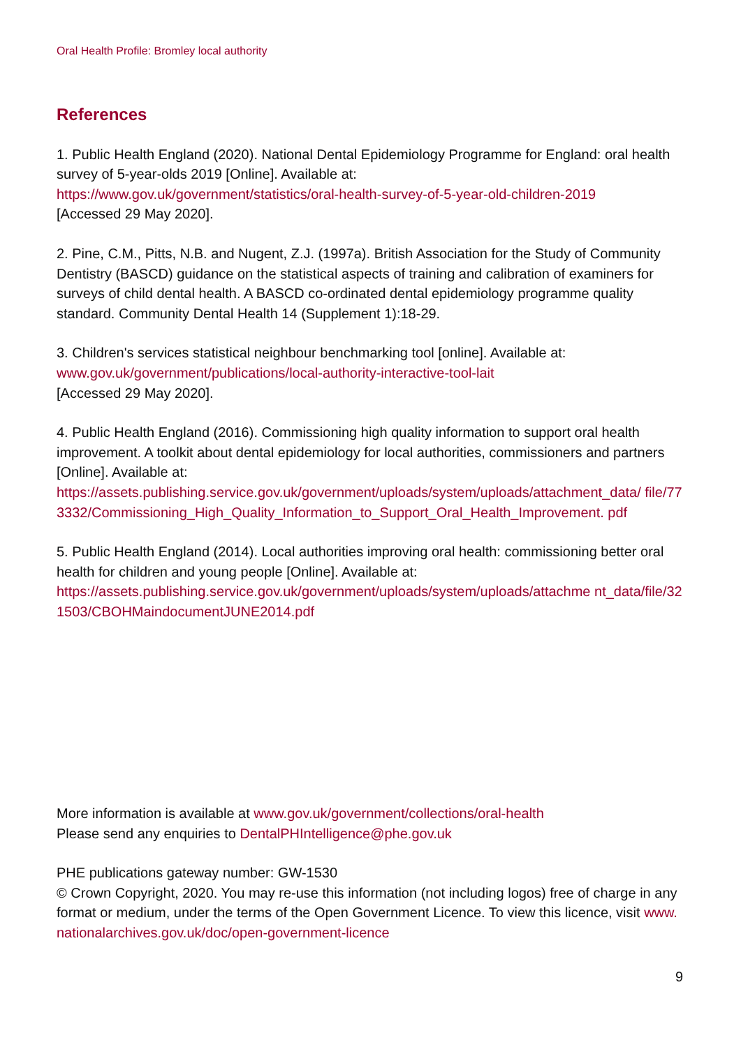Oral Health Profile: Bromley local authority
References
1. Public Health England (2020). National Dental Epidemiology Programme for England: oral health survey of 5-year-olds 2019 [Online]. Available at:
https://www.gov.uk/government/statistics/oral-health-survey-of-5-year-old-children-2019
[Accessed 29 May 2020].
2. Pine, C.M., Pitts, N.B. and Nugent, Z.J. (1997a). British Association for the Study of Community Dentistry (BASCD) guidance on the statistical aspects of training and calibration of examiners for surveys of child dental health. A BASCD co-ordinated dental epidemiology programme quality standard. Community Dental Health 14 (Supplement 1):18-29.
3. Children's services statistical neighbour benchmarking tool [online]. Available at:
www.gov.uk/government/publications/local-authority-interactive-tool-lait
[Accessed 29 May 2020].
4. Public Health England (2016). Commissioning high quality information to support oral health improvement. A toolkit about dental epidemiology for local authorities, commissioners and partners [Online]. Available at:
https://assets.publishing.service.gov.uk/government/uploads/system/uploads/attachment_data/ file/773332/Commissioning_High_Quality_Information_to_Support_Oral_Health_Improvement. pdf
5. Public Health England (2014). Local authorities improving oral health: commissioning better oral health for children and young people [Online]. Available at:
https://assets.publishing.service.gov.uk/government/uploads/system/uploads/attachme nt_data/file/321503/CBOHMaindocumentJUNE2014.pdf
More information is available at www.gov.uk/government/collections/oral-health
Please send any enquiries to DentalPHIntelligence@phe.gov.uk
PHE publications gateway number: GW-1530
© Crown Copyright, 2020. You may re-use this information (not including logos) free of charge in any format or medium, under the terms of the Open Government Licence. To view this licence, visit www.nationalarchives.gov.uk/doc/open-government-licence
9